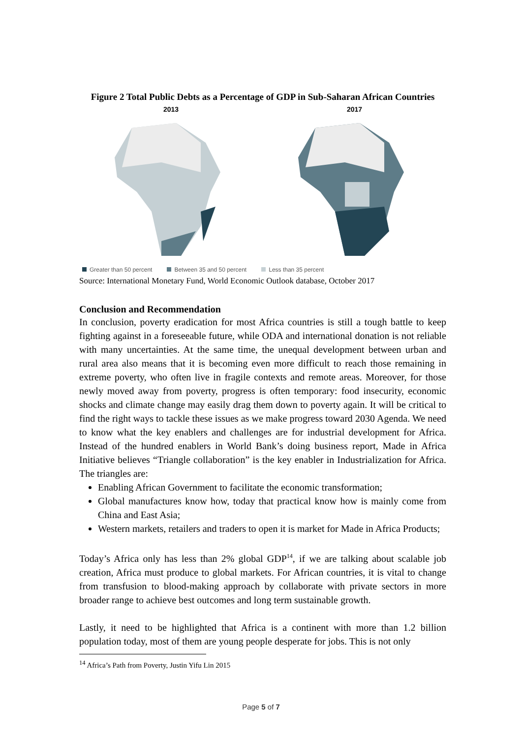Figure 2 Total Public Debts as a Percentage of GDP in Sub-Saharan African Countries
2013
2017
Greater than 50 percent Between 35 and 50 percent Less than 35 percent
Source: International Monetary Fund, World Economic Outlook database, October 2017
Conclusion and Recommendation
In conclusion, poverty eradication for most Africa countries is still a tough battle to keep fighting against in a foreseeable future, while ODA and international donation is not reliable with many uncertainties. At the same time, the unequal development between urban and rural area also means that it is becoming even more difficult to reach those remaining in extreme poverty, who often live in fragile contexts and remote areas. Moreover, for those newly moved away from poverty, progress is often temporary: food insecurity, economic shocks and climate change may easily drag them down to poverty again. It will be critical to find the right ways to tackle these issues as we make progress toward 2030 Agenda. We need to know what the key enablers and challenges are for industrial development for Africa. Instead of the hundred enablers in World Bank’s doing business report, Made in Africa Initiative believes “Triangle collaboration” is the key enabler in Industrialization for Africa. The triangles are:
Enabling African Government to facilitate the economic transformation;
Global manufactures know how, today that practical know how is mainly come from China and East Asia;
Western markets, retailers and traders to open it is market for Made in Africa Products;
Today’s Africa only has less than 2% global GDP<sup>14</sup>, if we are talking about scalable job creation, Africa must produce to global markets. For African countries, it is vital to change from transfusion to blood-making approach by collaborate with private sectors in more broader range to achieve best outcomes and long term sustainable growth.
Lastly, it need to be highlighted that Africa is a continent with more than 1.2 billion population today, most of them are young people desperate for jobs. This is not only
<sup>14</sup> Africa’s Path from Poverty, Justin Yifu Lin 2015
Page 5 of 7